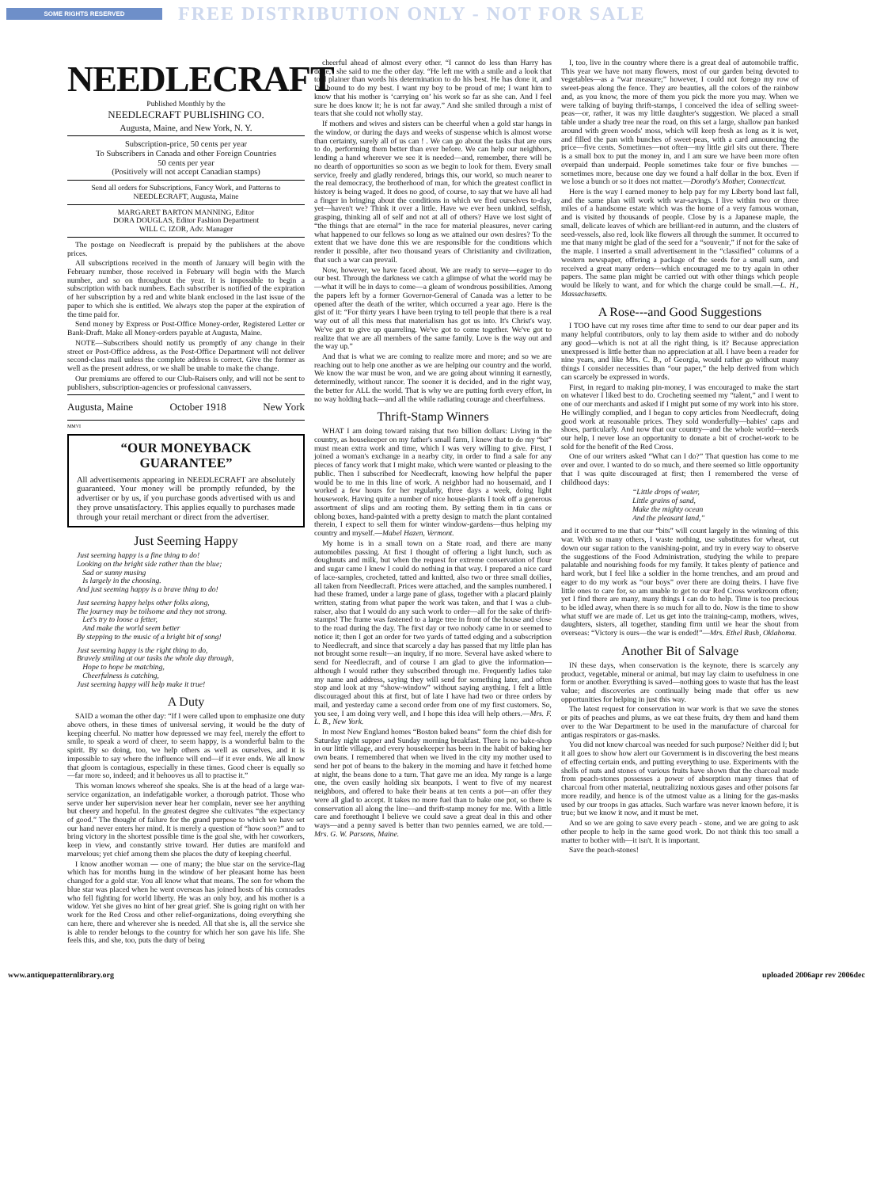SOME RIGHTS RESERVED
FREE DISTRIBUTION ONLY - NOT FOR SALE
NEEDLECRAFT
Published Monthly by the
NEEDLECRAFT PUBLISHING CO.
Augusta, Maine, and New York, N. Y.
Subscription-price, 50 cents per year
To Subscribers in Canada and other Foreign Countries
50 cents per year
(Positively will not accept Canadian stamps)
Send all orders for Subscriptions, Fancy Work, and Patterns to NEEDLECRAFT, Augusta, Maine
MARGARET BARTON MANNING, Editor
DORA DOUGLAS, Editor Fashion Department
WILL C. IZOR, Adv. Manager
The postage on Needlecraft is prepaid by the publishers at the above prices.
All subscriptions received in the month of January will begin with the February number, those received in February will begin with the March number, and so on throughout the year. It is impossible to begin a subscription with back numbers. Each subscriber is notified of the expiration of her subscription by a red and white blank enclosed in the last issue of the paper to which she is entitled. We always stop the paper at the expiration of the time paid for.
Send money by Express or Post-Office Money-order, Registered Letter or Bank-Draft. Make all Money-orders payable at Augusta, Maine.
NOTE—Subscribers should notify us promptly of any change in their street or Post-Office address, as the Post-Office Department will not deliver second-class mail unless the complete address is correct. Give the former as well as the present address, or we shall be unable to make the change.
Our premiums are offered to our Club-Raisers only, and will not be sent to publishers, subscription-agencies or professional canvassers.
Augusta, Maine October 1918 New York
MMVI
“OUR MONEYBACK GUARANTEE”
All advertisements appearing in NEEDLECRAFT are absolutely guaranteed. Your money will be promptly refunded, by the advertiser or by us, if you purchase goods advertised with us and they prove unsatisfactory. This applies equally to purchases made through your retail merchant or direct from the advertiser.
Just Seeming Happy
Just seeming happy is a fine thing to do!
Looking on the bright side rather than the blue;
Sad or sunny musing
Is largely in the choosing.
And just seeming happy is a brave thing to do!
Just seeming happy helps other folks along,
The journey may be toilsome and they not strong.
Let's try to loose a fetter,
And make the world seem better
By stepping to the music of a bright bit of song!
Just seeming happy is the right thing to do,
Bravely smiling at our tasks the whole day through,
Hope to hope be matching,
Cheerfulness is catching,
Just seeming happy will help make it true!
A Duty
SAID a woman the other day: “If I were called upon to emphasize one duty above others, in these times of universal serving, it would be the duty of keeping cheerful. No matter how depressed we may feel, merely the effort to smile, to speak a word of cheer, to seem happy, is a wonderful balm to the spirit. By so doing, too, we help others as well as ourselves, and it is impossible to say where the influence will end—if it ever ends. We all know that gloom is contagious, especially in these times. Good cheer is equally so—far more so, indeed; and it behooves us all to practise it.”
This woman knows whereof she speaks. She is at the head of a large war-service organization, an indefatigable worker, a thorough patriot. Those who serve under her supervision never hear her complain, never see her anything but cheery and hopeful. In the greatest degree she cultivates “the expectancy of good.” The thought of failure for the grand purpose to which we have set our hand never enters her mind. It is merely a question of “how soon?” and to bring victory in the shortest possible time is the goal she, with her coworkers, keep in view, and constantly strive toward. Her duties are manifold and marvelous; yet chief among them she places the duty of keeping cheerful.
I know another woman — one of many; the blue star on the service-flag which has for months hung in the window of her pleasant home has been changed for a gold star. You all know what that means. The son for whom the blue star was placed when he went overseas has joined hosts of his comrades who fell fighting for world liberty. He was an only boy, and his mother is a widow. Yet she gives no hint of her great grief. She is going right on with her work for the Red Cross and other relief-organizations, doing everything she can here, there and wherever she is needed. All that she is, all the service she is able to render belongs to the country for which her son gave his life. She feels this, and she, too, puts the duty of being
cheerful ahead of almost every other. “I cannot do less than Harry has done,” she said to me the other day. “He left me with a smile and a look that told plainer than words his determination to do his best. He has done it, and I'm bound to do my best. I want my boy to be proud of me; I want him to know that his mother is ‘carrying on’ his work so far as she can. And I feel sure he does know it; he is not far away.” And she smiled through a mist of tears that she could not wholly stay.
If mothers and wives and sisters can be cheerful when a gold star hangs in the window, or during the days and weeks of suspense which is almost worse than certainty, surely all of us can ! . We can go about the tasks that are ours to do, performing them better than ever before. We can help our neighbors, lending a hand wherever we see it is needed—and, remember, there will be no dearth of opportunities so soon as we begin to look for them. Every small service, freely and gladly rendered, brings this, our world, so much nearer to the real democracy, the brotherhood of man, for which the greatest conflict in history is being waged. It does no good, of course, to say that we have all had a finger in bringing about the conditions in which we find ourselves to-day, yet—haven't we? Think it over a little. Have we ever been unkind, selfish, grasping, thinking all of self and not at all of others? Have we lost sight of “the things that are eternal” in the race for material pleasures, never caring what happened to our fellows so long as we attained our own desires? To the extent that we have done this we are responsible for the conditions which render it possible, after two thousand years of Christianity and civilization, that such a war can prevail.
Now, however, we have faced about. We are ready to serve—eager to do our best. Through the darkness we catch a glimpse of what the world may be—what it will be in days to come—a gleam of wondrous possibilities. Among the papers left by a former Governor-General of Canada was a letter to be opened after the death of the writer, which occurred a year ago. Here is the gist of it: “For thirty years I have been trying to tell people that there is a real way out of all this mess that materialism has got us into. It's Christ's way. We've got to give up quarreling. We've got to come together. We've got to realize that we are all members of the same family. Love is the way out and the way up.”
And that is what we are coming to realize more and more; and so we are reaching out to help one another as we are helping our country and the world. We know the war must be won, and we are going about winning it earnestly, determinedly, without rancor. The sooner it is decided, and in the right way, the better for ALL the world. That is why we are putting forth every effort, in no way holding back—and all the while radiating courage and cheerfulness.
Thrift-Stamp Winners
WHAT I am doing toward raising that two billion dollars: Living in the country, as housekeeper on my father's small farm, I knew that to do my “bit” must mean extra work and time, which I was very willing to give. First, I joined a woman's exchange in a nearby city, in order to find a sale for any pieces of fancy work that I might make, which were wanted or pleasing to the public. Then I subscribed for Needlecraft, knowing how helpful the paper would be to me in this line of work. A neighbor had no housemaid, and I worked a few hours for her regularly, three days a week, doing light housework. Having quite a number of nice house-plants I took off a generous assortment of slips and am rooting them. By setting them in tin cans or oblong boxes, hand-painted with a pretty design to match the plant contained therein, I expect to sell them for winter window-gardens—thus helping my country and myself.—Mabel Hazen, Vermont.
My home is in a small town on a State road, and there are many automobiles passing. At first I thought of offering a light lunch, such as doughnuts and milk, but when the request for extreme conservation of flour and sugar came I knew I could do nothing in that way. I prepared a nice card of lace-samples, crocheted, tatted and knitted, also two or three small doilies, all taken from Needlecraft. Prices were attached, and the samples numbered. I had these framed, under a large pane of glass, together with a placard plainly written, stating from what paper the work was taken, and that I was a club-raiser, also that I would do any such work to order—all for the sake of thrift-stamps! The frame was fastened to a large tree in front of the house and close to the road during the day. The first day or two nobody came in or seemed to notice it; then I got an order for two yards of tatted edging and a subscription to Needlecraft, and since that scarcely a day has passed that my little plan has not brought some result—an inquiry, if no more. Several have asked where to send for Needlecraft, and of course I am glad to give the information—although I would rather they subscribed through me. Frequently ladies take my name and address, saying they will send for something later, and often stop and look at my “show-window” without saying anything. I felt a little discouraged about this at first, but of late I have had two or three orders by mail, and yesterday came a second order from one of my first customers. So, you see, I am doing very well, and I hope this idea will help others.—Mrs. F. L. B., New York.
In most New England homes “Boston baked beans” form the chief dish for Saturday night supper and Sunday morning breakfast. There is no bake-shop in our little village, and every housekeeper has been in the habit of baking her own beans. I remembered that when we lived in the city my mother used to send her pot of beans to the bakery in the morning and have it fetched home at night, the beans done to a turn. That gave me an idea. My range is a large one, the oven easily holding six beanpots. I went to five of my nearest neighbors, and offered to bake their beans at ten cents a pot—an offer they were all glad to accept. It takes no more fuel than to bake one pot, so there is conservation all along the line—and thrift-stamp money for me. With a little care and forethought I believe we could save a great deal in this and other ways—and a penny saved is better than two pennies earned, we are told.—Mrs. G. W. Parsons, Maine.
I, too, live in the country where there is a great deal of automobile traffic. This year we have not many flowers, most of our garden being devoted to vegetables—as a “war measure;” however, I could not forego my row of sweet-peas along the fence. They are beauties, all the colors of the rainbow and, as you know, the more of them you pick the more you may. When we were talking of buying thrift-stamps, I conceived the idea of selling sweet-peas—or, rather, it was my little daughter's suggestion. We placed a small table under a shady tree near the road, on this set a large, shallow pan banked around with green woods' moss, which will keep fresh as long as it is wet, and filled the pan with bunches of sweet-peas, with a card announcing the price—five cents. Sometimes—not often—my little girl sits out there. There is a small box to put the money in, and I am sure we have been more often overpaid than underpaid. People sometimes take four or five bunches — sometimes more, because one day we found a half dollar in the box. Even if we lose a bunch or so it does not matter.—Dorothy's Mother, Connecticut.
Here is the way I earned money to help pay for my Liberty bond last fall, and the same plan will work with war-savings. I live within two or three miles of a handsome estate which was the home of a very famous woman, and is visited by thousands of people. Close by is a Japanese maple, the small, delicate leaves of which are brilliant-red in autumn, and the clusters of seed-vessels, also red, look like flowers all through the summer. It occurred to me that many might be glad of the seed for a “souvenir,” if not for the sake of the maple. I inserted a small advertisement in the “classified” columns of a western newspaper, offering a package of the seeds for a small sum, and received a great many orders—which encouraged me to try again in other papers. The same plan might be carried out with other things which people would be likely to want, and for which the charge could be small.—L. H., Massachusetts.
A Rose---and Good Suggestions
I TOO have cut my roses time after time to send to our dear paper and its many helpful contributors, only to lay them aside to wither and do nobody any good—which is not at all the right thing, is it? Because appreciation unexpressed is little better than no appreciation at all. I have been a reader for nine years, and like Mrs. C. B., of Georgia, would rather go without many things I consider necessities than “our paper,” the help derived from which can scarcely be expressed in words.
First, in regard to making pin-money, I was encouraged to make the start on whatever I liked best to do. Crocheting seemed my “talent,” and I went to one of our merchants and asked if I might put some of my work into his store. He willingly complied, and I began to copy articles from Needlecraft, doing good work at reasonable prices. They sold wonderfully—babies' caps and shoes, particularly. And now that our country—and the whole world—needs our help, I never lose an opportunity to donate a bit of crochet-work to be sold for the benefit of the Red Cross.
One of our writers asked “What can I do?” That question has come to me over and over. I wanted to do so much, and there seemed so little opportunity that I was quite discouraged at first; then I remembered the verse of childhood days:
“Little drops of water,
Little grains of sand,
Make the mighty ocean
And the pleasant land,”
and it occurred to me that our “bits” will count largely in the winning of this war. With so many others, I waste nothing, use substitutes for wheat, cut down our sugar ration to the vanishing-point, and try in every way to observe the suggestions of the Food Administration, studying the while to prepare palatable and nourishing foods for my family. It takes plenty of patience and hard work, but I feel like a soldier in the home trenches, and am proud and eager to do my work as “our boys” over there are doing theirs. I have five little ones to care for, so am unable to get to our Red Cross workroom often; yet I find there are many, many things I can do to help. Time is too precious to be idled away, when there is so much for all to do. Now is the time to show what stuff we are made of. Let us get into the training-camp, mothers, wives, daughters, sisters, all together, standing firm until we hear the shout from overseas: “Victory is ours—the war is ended!”—Mrs. Ethel Rush, Oklahoma.
Another Bit of Salvage
IN these days, when conservation is the keynote, there is scarcely any product, vegetable, mineral or animal, but may lay claim to usefulness in one form or another. Everything is saved—nothing goes to waste that has the least value; and discoveries are continually being made that offer us new opportunities for helping in just this way.
The latest request for conservation in war work is that we save the stones or pits of peaches and plums, as we eat these fruits, dry them and hand them over to the War Department to be used in the manufacture of charcoal for antigas respirators or gas-masks.
You did not know charcoal was needed for such purpose? Neither did I; but it all goes to show how alert our Government is in discovering the best means of effecting certain ends, and putting everything to use. Experiments with the shells of nuts and stones of various fruits have shown that the charcoal made from peach-stones possesses a power of absorption many times that of charcoal from other material, neutralizing noxious gases and other poisons far more readily, and hence is of the utmost value as a lining for the gas-masks used by our troops in gas attacks. Such warfare was never known before, it is true; but we know it now, and it must be met.
And so we are going to save every peach - stone, and we are going to ask other people to help in the same good work. Do not think this too small a matter to bother with—it isn't. It is important.
Save the peach-stones!
www.antiquepatternlibrary.org uploaded 2006apr rev 2006dec